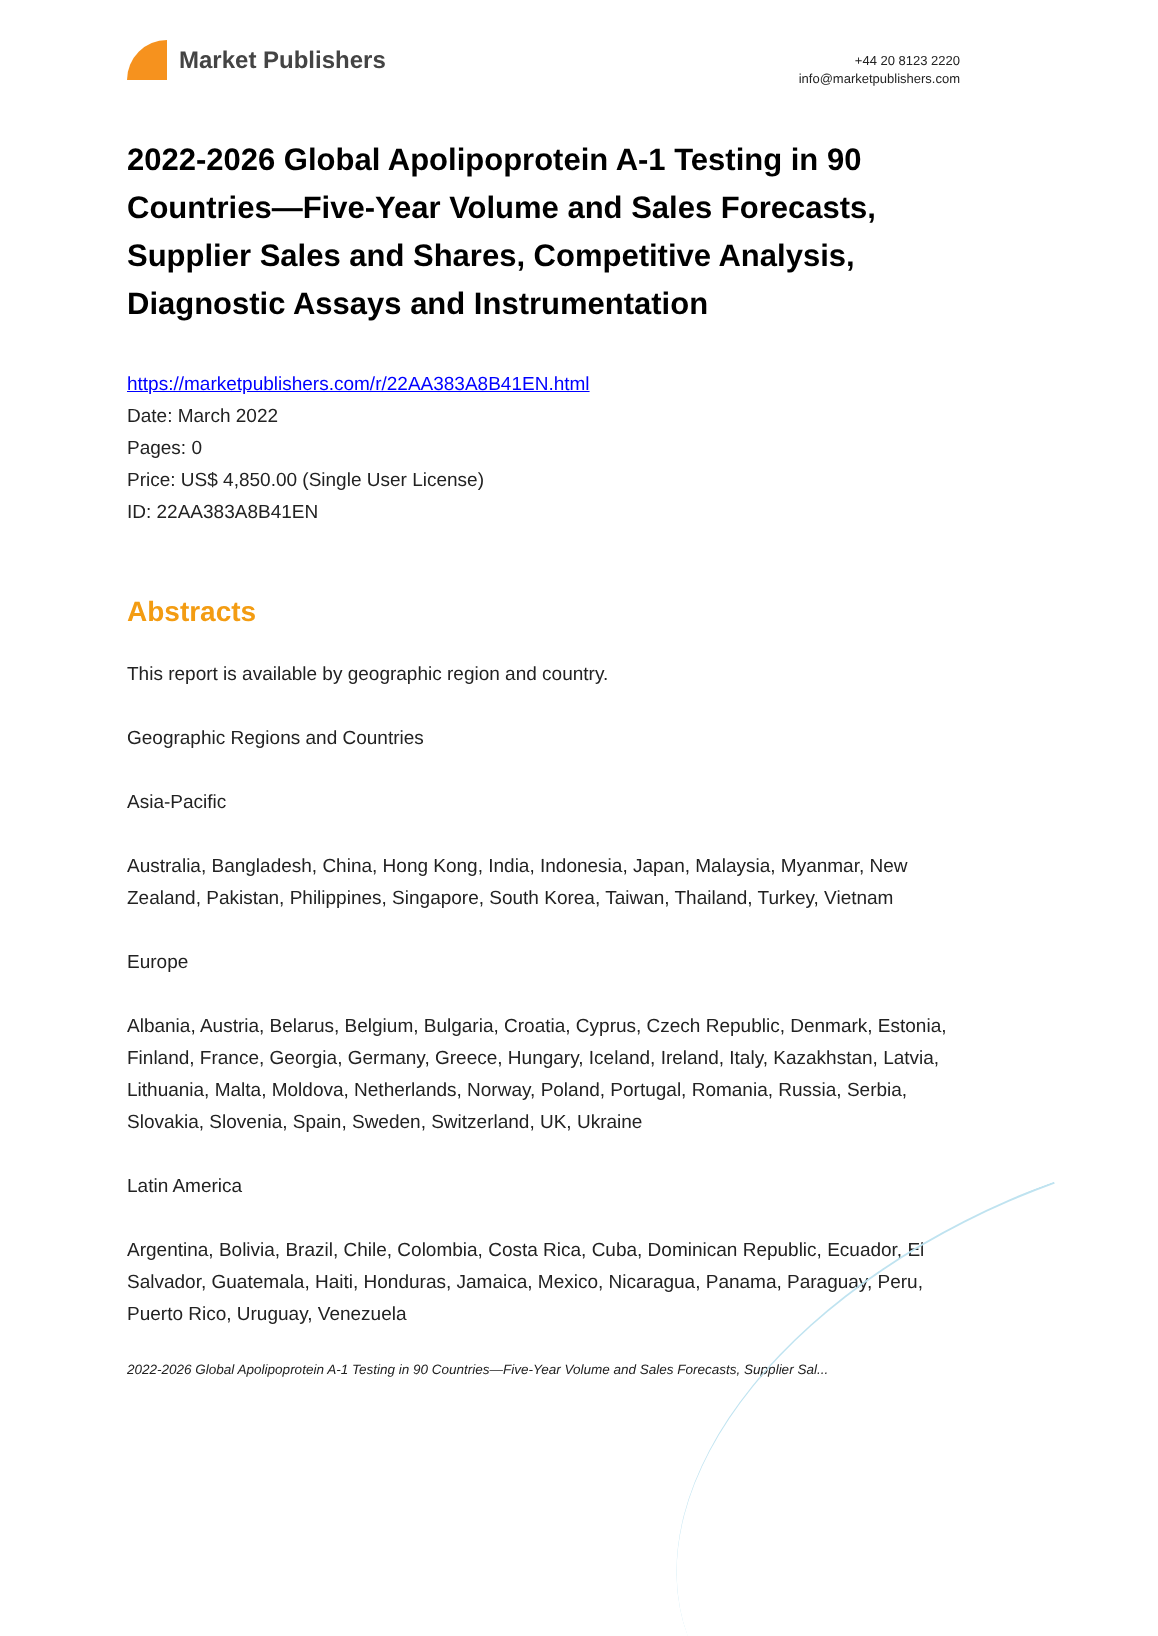Market Publishers
+44 20 8123 2220
info@marketpublishers.com
2022-2026 Global Apolipoprotein A-1 Testing in 90 Countries—Five-Year Volume and Sales Forecasts, Supplier Sales and Shares, Competitive Analysis, Diagnostic Assays and Instrumentation
https://marketpublishers.com/r/22AA383A8B41EN.html
Date: March 2022
Pages: 0
Price: US$ 4,850.00 (Single User License)
ID: 22AA383A8B41EN
Abstracts
This report is available by geographic region and country.
Geographic Regions and Countries
Asia-Pacific
Australia, Bangladesh, China, Hong Kong, India, Indonesia, Japan, Malaysia, Myanmar, New Zealand, Pakistan, Philippines, Singapore, South Korea, Taiwan, Thailand, Turkey, Vietnam
Europe
Albania, Austria, Belarus, Belgium, Bulgaria, Croatia, Cyprus, Czech Republic, Denmark, Estonia, Finland, France, Georgia, Germany, Greece, Hungary, Iceland, Ireland, Italy, Kazakhstan, Latvia, Lithuania, Malta, Moldova, Netherlands, Norway, Poland, Portugal, Romania, Russia, Serbia, Slovakia, Slovenia, Spain, Sweden, Switzerland, UK, Ukraine
Latin America
Argentina, Bolivia, Brazil, Chile, Colombia, Costa Rica, Cuba, Dominican Republic, Ecuador, El Salvador, Guatemala, Haiti, Honduras, Jamaica, Mexico, Nicaragua, Panama, Paraguay, Peru, Puerto Rico, Uruguay, Venezuela
2022-2026 Global Apolipoprotein A-1 Testing in 90 Countries—Five-Year Volume and Sales Forecasts, Supplier Sal...